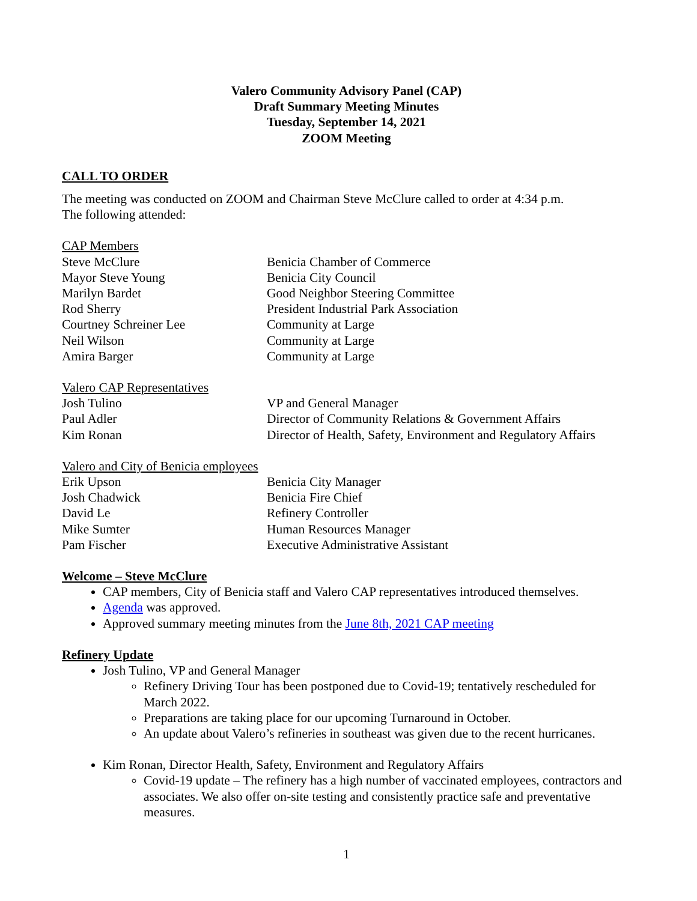Valero Community Advisory Panel (CAP)
Draft Summary Meeting Minutes
Tuesday, September 14, 2021
ZOOM Meeting
CALL TO ORDER
The meeting was conducted on ZOOM and Chairman Steve McClure called to order at 4:34 p.m.
The following attended:
CAP Members
Steve McClure Benicia Chamber of Commerce
Mayor Steve Young Benicia City Council
Marilyn Bardet Good Neighbor Steering Committee
Rod Sherry President Industrial Park Association
Courtney Schreiner Lee Community at Large
Neil Wilson Community at Large
Amira Barger Community at Large
Valero CAP Representatives
Josh Tulino VP and General Manager
Paul Adler Director of Community Relations & Government Affairs
Kim Ronan Director of Health, Safety, Environment and Regulatory Affairs
Valero and City of Benicia employees
Erik Upson Benicia City Manager
Josh Chadwick Benicia Fire Chief
David Le Refinery Controller
Mike Sumter Human Resources Manager
Pam Fischer Executive Administrative Assistant
Welcome – Steve McClure
CAP members, City of Benicia staff and Valero CAP representatives introduced themselves.
Agenda was approved.
Approved summary meeting minutes from the June 8th, 2021 CAP meeting
Refinery Update
Josh Tulino, VP and General Manager
Refinery Driving Tour has been postponed due to Covid-19; tentatively rescheduled for March 2022.
Preparations are taking place for our upcoming Turnaround in October.
An update about Valero’s refineries in southeast was given due to the recent hurricanes.
Kim Ronan, Director Health, Safety, Environment and Regulatory Affairs
Covid-19 update – The refinery has a high number of vaccinated employees, contractors and associates. We also offer on-site testing and consistently practice safe and preventative measures.
1